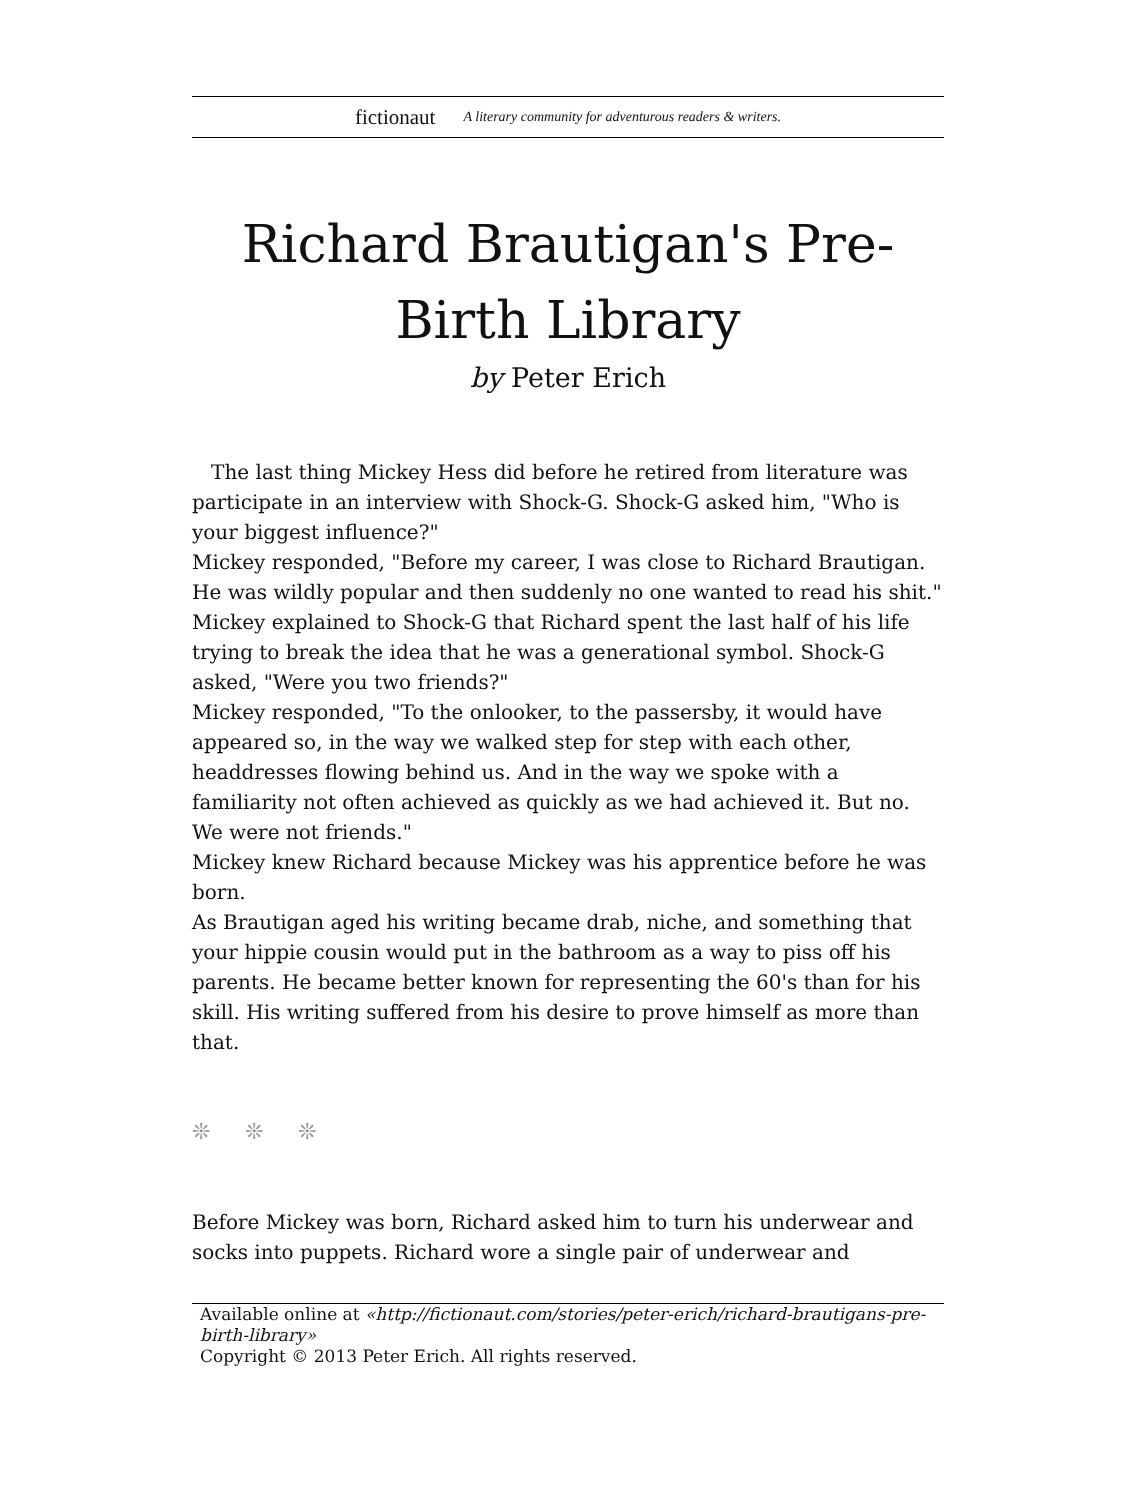fictionaut A literary community for adventurous readers & writers.
Richard Brautigan's Pre-Birth Library
by Peter Erich
The last thing Mickey Hess did before he retired from literature was participate in an interview with Shock-G. Shock-G asked him, "Who is your biggest influence?"
Mickey responded, "Before my career, I was close to Richard Brautigan. He was wildly popular and then suddenly no one wanted to read his shit." Mickey explained to Shock-G that Richard spent the last half of his life trying to break the idea that he was a generational symbol. Shock-G asked, "Were you two friends?"
Mickey responded, "To the onlooker, to the passersby, it would have appeared so, in the way we walked step for step with each other, headdresses flowing behind us. And in the way we spoke with a familiarity not often achieved as quickly as we had achieved it. But no. We were not friends."
Mickey knew Richard because Mickey was his apprentice before he was born.
As Brautigan aged his writing became drab, niche, and something that your hippie cousin would put in the bathroom as a way to piss off his parents. He became better known for representing the 60's than for his skill. His writing suffered from his desire to prove himself as more than that.
❊ ❊ ❊
Before Mickey was born, Richard asked him to turn his underwear and socks into puppets. Richard wore a single pair of underwear and
Available online at «http://fictionaut.com/stories/peter-erich/richard-brautigans-pre-birth-library»
Copyright © 2013 Peter Erich. All rights reserved.